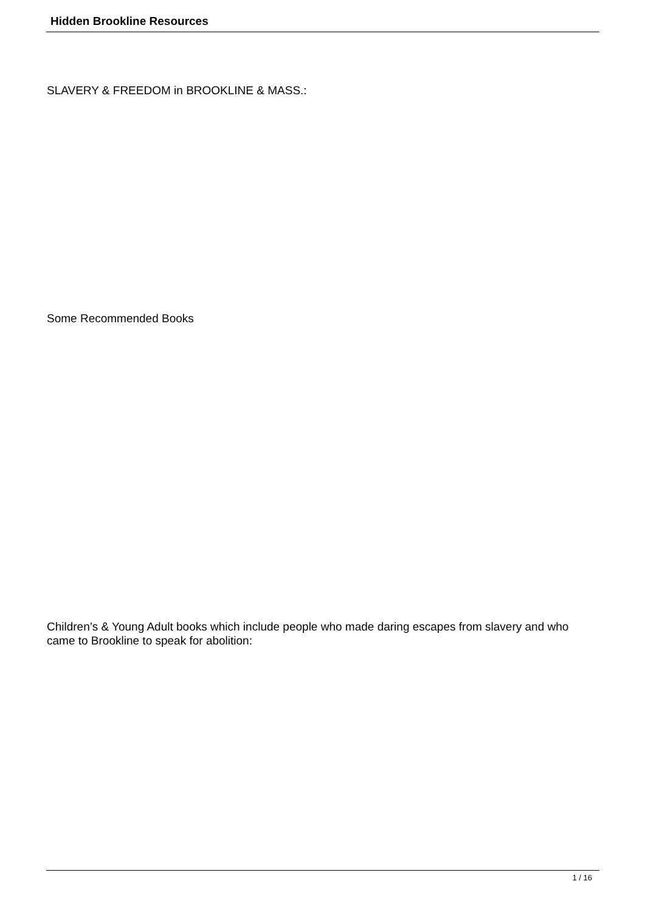Hidden Brookline Resources
SLAVERY & FREEDOM in BROOKLINE & MASS.:
Some Recommended Books
Children’s & Young Adult books which include people who made daring escapes from slavery and who came to Brookline to speak for abolition:
1 / 16